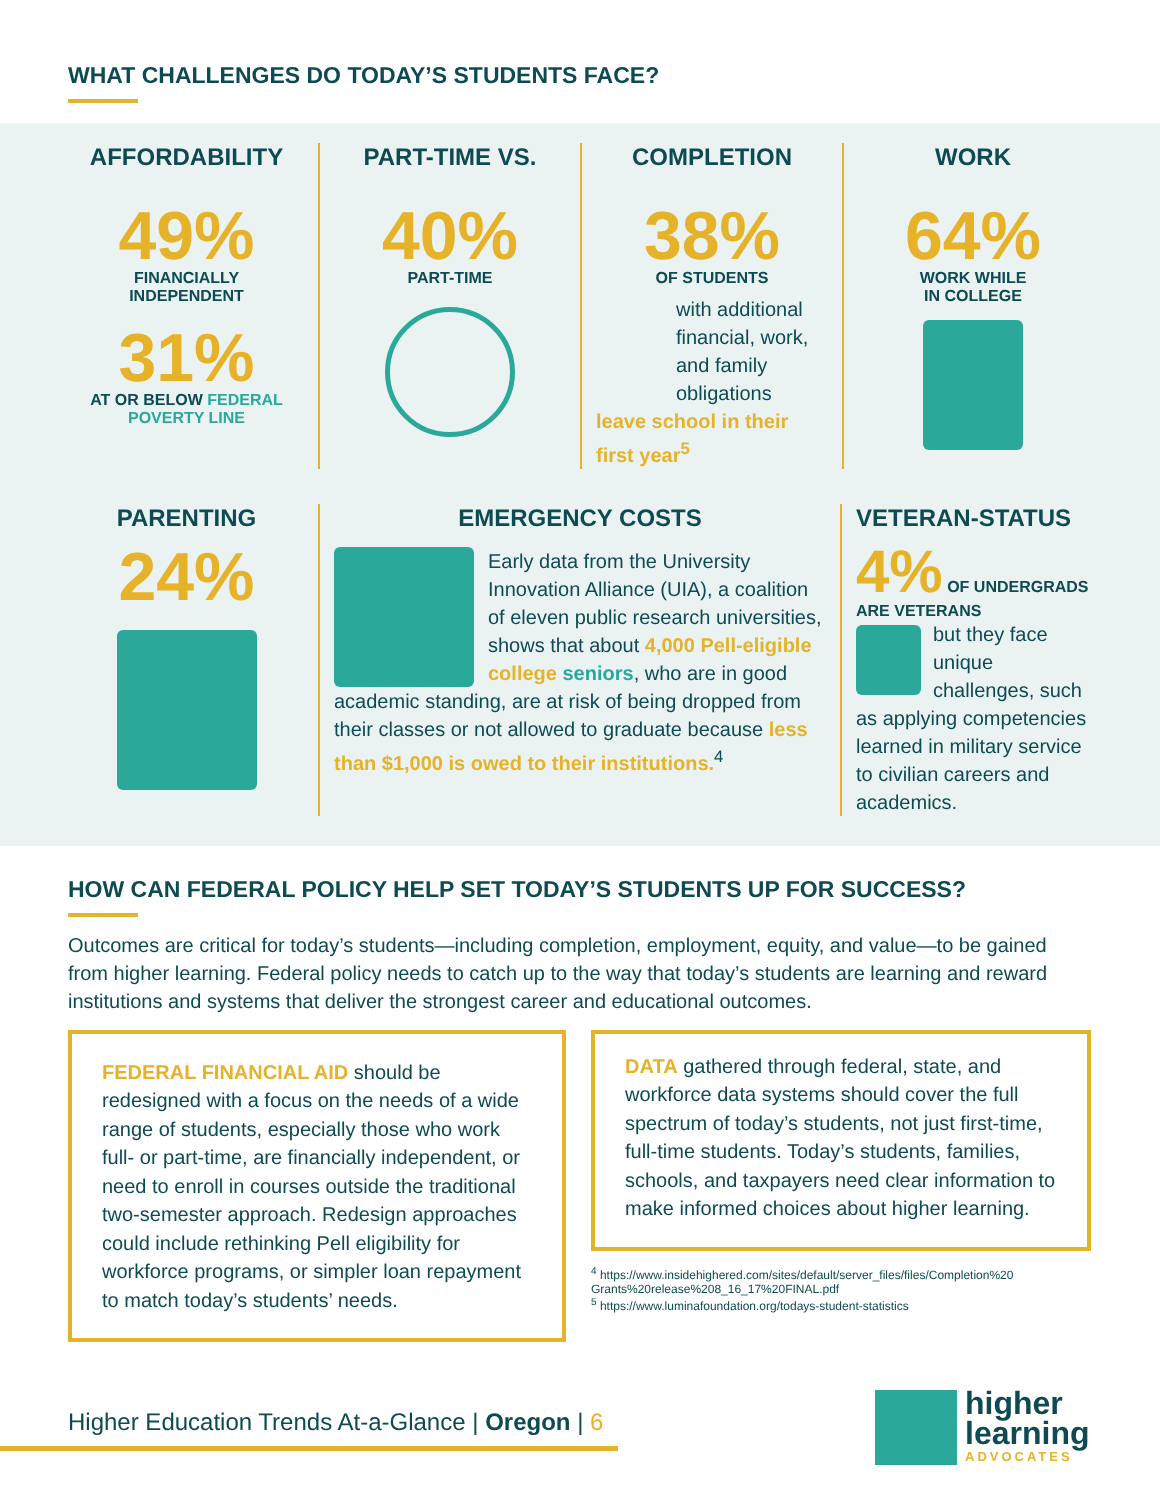WHAT CHALLENGES DO TODAY’S STUDENTS FACE?
AFFORDABILITY
49%
FINANCIALLY
INDEPENDENT
31%
AT OR BELOW FEDERAL POVERTY LINE
PART-TIME VS.
40%
PART-TIME
COMPLETION
38%
OF STUDENTS
with additional financial, work, and family obligations
leave school in their first year<sup>5</sup>
WORK
64%
WORK WHILE
IN COLLEGE
PARENTING
24%
EMERGENCY COSTS
Early data from the University Innovation Alliance (UIA), a coalition of eleven public research universities, shows that about 4,000 Pell-eligible college seniors, who are in good academic standing, are at risk of being dropped from their classes or not allowed to graduate because less than $1,000 is owed to their institutions.<sup>4</sup>
VETERAN-STATUS
4% OF UNDERGRADS ARE VETERANS
but they face unique challenges, such as applying competencies learned in military service to civilian careers and academics.
HOW CAN FEDERAL POLICY HELP SET TODAY’S STUDENTS UP FOR SUCCESS?
Outcomes are critical for today’s students—including completion, employment, equity, and value—to be gained from higher learning. Federal policy needs to catch up to the way that today’s students are learning and reward institutions and systems that deliver the strongest career and educational outcomes.
FEDERAL FINANCIAL AID should be redesigned with a focus on the needs of a wide range of students, especially those who work full- or part-time, are financially independent, or need to enroll in courses outside the traditional two-semester approach. Redesign approaches could include rethinking Pell eligibility for workforce programs, or simpler loan repayment to match today’s students’ needs.
DATA gathered through federal, state, and workforce data systems should cover the full spectrum of today’s students, not just first-time, full-time students. Today’s students, families, schools, and taxpayers need clear information to make informed choices about higher learning.
<sup>4</sup> https://www.insidehighered.com/sites/default/server_files/files/Completion%20 Grants%20release%208_16_17%20FINAL.pdf
<sup>5</sup> https://www.luminafoundation.org/todays-student-statistics
Higher Education Trends At-a-Glance | Oregon | 6
higher
learning
ADVOCATES